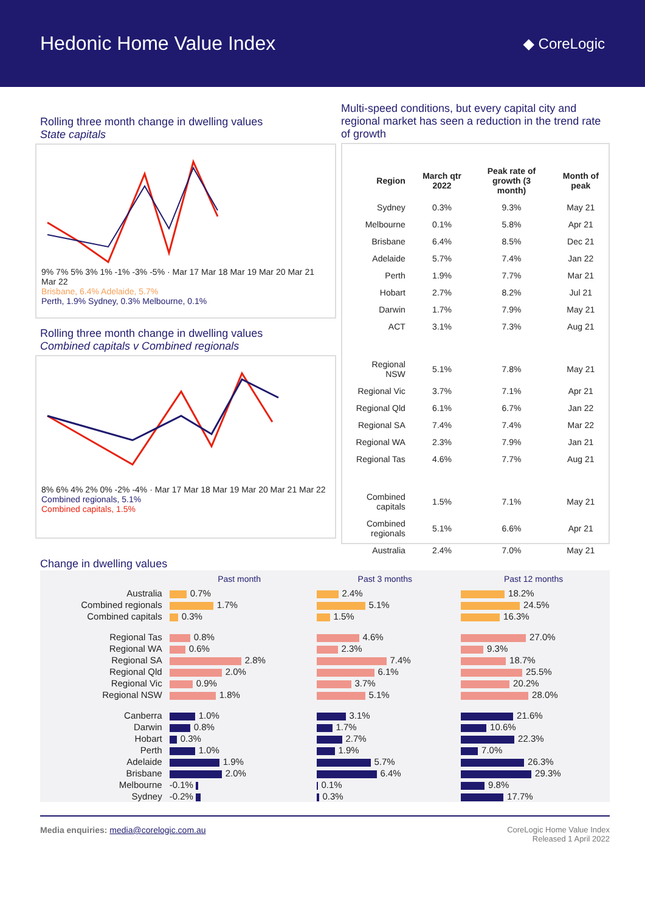Hedonic Home Value Index
◆ CoreLogic
Rolling three month change in dwelling values
State capitals
9% 7% 5% 3% 1% -1% -3% -5% · Mar 17 Mar 18 Mar 19 Mar 20 Mar 21 Mar 22
Brisbane, 6.4% Adelaide, 5.7%
Perth, 1.9% Sydney, 0.3% Melbourne, 0.1%
Rolling three month change in dwelling values
Combined capitals v Combined regionals
8% 6% 4% 2% 0% -2% -4% · Mar 17 Mar 18 Mar 19 Mar 20 Mar 21 Mar 22
Combined regionals, 5.1%
Combined capitals, 1.5%
Multi-speed conditions, but every capital city and regional market has seen a reduction in the trend rate of growth
| Region | March qtr 2022 | Peak rate of growth (3 month) | Month of peak |
| --- | --- | --- | --- |
| Sydney | 0.3% | 9.3% | May 21 |
| Melbourne | 0.1% | 5.8% | Apr 21 |
| Brisbane | 6.4% | 8.5% | Dec 21 |
| Adelaide | 5.7% | 7.4% | Jan 22 |
| Perth | 1.9% | 7.7% | Mar 21 |
| Hobart | 2.7% | 8.2% | Jul 21 |
| Darwin | 1.7% | 7.9% | May 21 |
| ACT | 3.1% | 7.3% | Aug 21 |
| Regional NSW | 5.1% | 7.8% | May 21 |
| Regional Vic | 3.7% | 7.1% | Apr 21 |
| Regional Qld | 6.1% | 6.7% | Jan 22 |
| Regional SA | 7.4% | 7.4% | Mar 22 |
| Regional WA | 2.3% | 7.9% | Jan 21 |
| Regional Tas | 4.6% | 7.7% | Aug 21 |
| Combined capitals | 1.5% | 7.1% | May 21 |
| Combined regionals | 5.1% | 6.6% | Apr 21 |
| Australia | 2.4% | 7.0% | May 21 |
Change in dwelling values
| | Past month | Past 3 months | Past 12 months |
| --- | --- | --- | --- |
| Australia | 0.7% | 2.4% | 18.2% |
| Combined regionals | 1.7% | 5.1% | 24.5% |
| Combined capitals | 0.3% | 1.5% | 16.3% |
| Regional Tas | 0.8% | 4.6% | 27.0% |
| Regional WA | 0.6% | 2.3% | 9.3% |
| Regional SA | 2.8% | 7.4% | 18.7% |
| Regional Qld | 2.0% | 6.1% | 25.5% |
| Regional Vic | 0.9% | 3.7% | 20.2% |
| Regional NSW | 1.8% | 5.1% | 28.0% |
| Canberra | 1.0% | 3.1% | 21.6% |
| Darwin | 0.8% | 1.7% | 10.6% |
| Hobart | 0.3% | 2.7% | 22.3% |
| Perth | 1.0% | 1.9% | 7.0% |
| Adelaide | 1.9% | 5.7% | 26.3% |
| Brisbane | 2.0% | 6.4% | 29.3% |
| Melbourne | -0.1% | 0.1% | 9.8% |
| Sydney | -0.2% | 0.3% | 17.7% |
Media enquiries: media@corelogic.com.au
CoreLogic Home Value Index
Released 1 April 2022